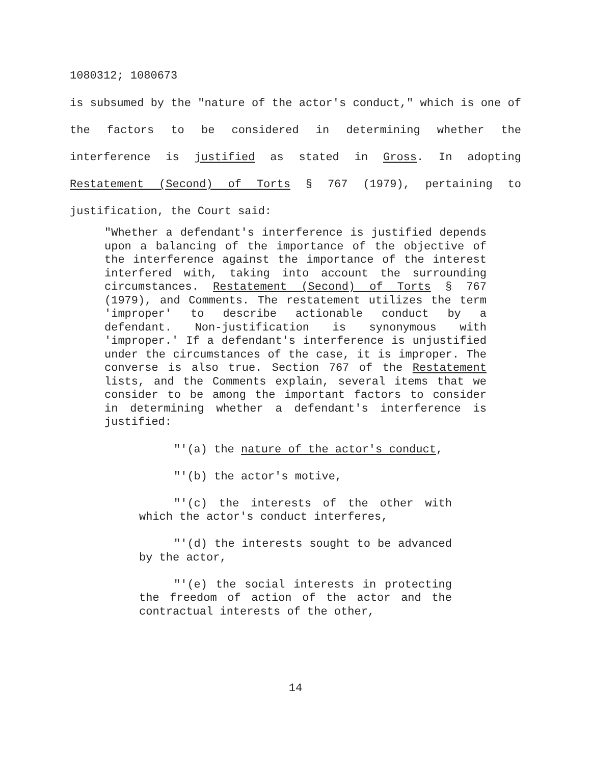1080312; 1080673
is subsumed by the "nature of the actor's conduct," which is one of the factors to be considered in determining whether the interference is justified as stated in Gross. In adopting Restatement (Second) of Torts § 767 (1979), pertaining to justification, the Court said:
"Whether a defendant's interference is justified depends upon a balancing of the importance of the objective of the interference against the importance of the interest interfered with, taking into account the surrounding circumstances. Restatement (Second) of Torts § 767 (1979), and Comments. The restatement utilizes the term 'improper' to describe actionable conduct by a defendant. Non-justification is synonymous with 'improper.' If a defendant's interference is unjustified under the circumstances of the case, it is improper. The converse is also true. Section 767 of the Restatement lists, and the Comments explain, several items that we consider to be among the important factors to consider in determining whether a defendant's interference is justified:
"'(a) the nature of the actor's conduct,
"'(b) the actor's motive,
"'(c) the interests of the other with which the actor's conduct interferes,
"'(d) the interests sought to be advanced by the actor,
"'(e) the social interests in protecting the freedom of action of the actor and the contractual interests of the other,
14